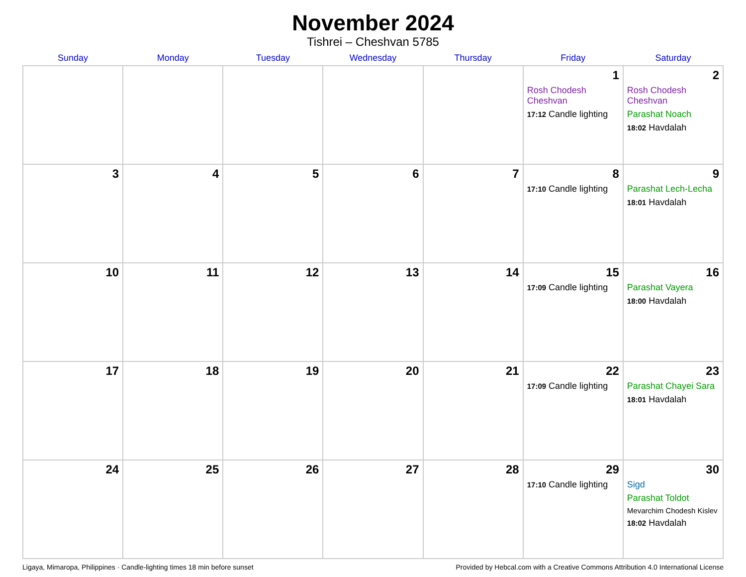November 2024
Tishrei – Cheshvan 5785
| Sunday | Monday | Tuesday | Wednesday | Thursday | Friday | Saturday |
| --- | --- | --- | --- | --- | --- | --- |
| | | | | | 1 Rosh Chodesh Cheshvan 17:12 Candle lighting | 2 Rosh Chodesh Cheshvan Parashat Noach 18:02 Havdalah |
| 3 | 4 | 5 | 6 | 7 | 8 17:10 Candle lighting | 9 Parashat Lech-Lecha 18:01 Havdalah |
| 10 | 11 | 12 | 13 | 14 | 15 17:09 Candle lighting | 16 Parashat Vayera 18:00 Havdalah |
| 17 | 18 | 19 | 20 | 21 | 22 17:09 Candle lighting | 23 Parashat Chayei Sara 18:01 Havdalah |
| 24 | 25 | 26 | 27 | 28 | 29 17:10 Candle lighting | 30 Sigd Parashat Toldot Mevarchim Chodesh Kislev 18:02 Havdalah |
Ligaya, Mimaropa, Philippines · Candle-lighting times 18 min before sunset Provided by Hebcal.com with a Creative Commons Attribution 4.0 International License